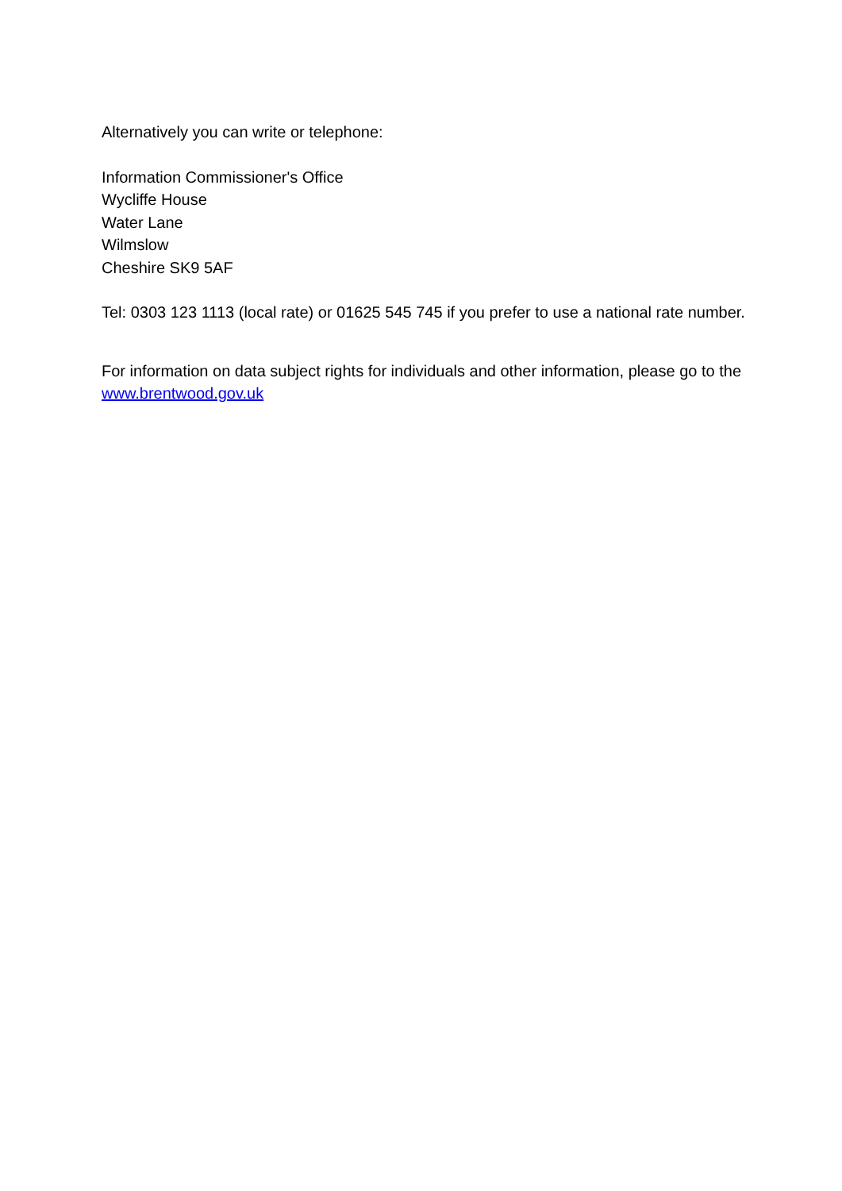Alternatively you can write or telephone:
Information Commissioner's Office
Wycliffe House
Water Lane
Wilmslow
Cheshire SK9 5AF
Tel: 0303 123 1113 (local rate) or 01625 545 745 if you prefer to use a national rate number.
For information on data subject rights for individuals and other information, please go to the www.brentwood.gov.uk